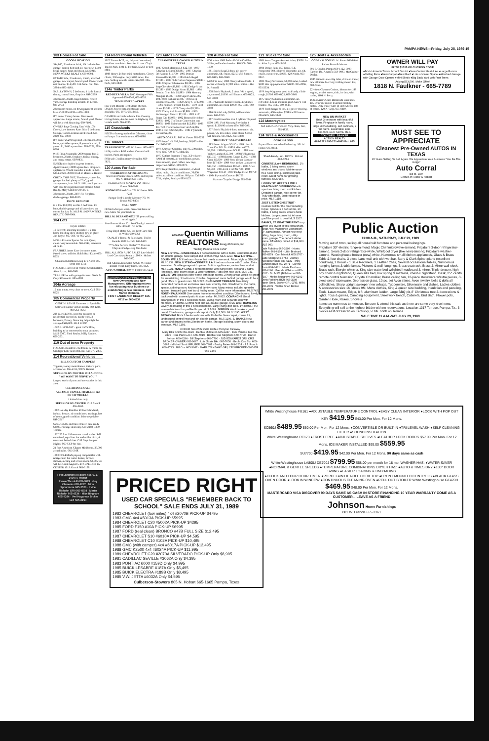PAMPA NEWS—Friday, July 28, 1989 15
103 Homes For Sale
GOOD LOCATION
$44,000, 3 bedroom brick, 1¾ bath double garage, central heat and air, near new. Light beige carpet. Neat and clean. MLS 915. NEVA WEEKS REALTY, 669-9904.
ESTATE Sale, 3 bedroom, 1 bath, attached garage, new carpet, fenced yard. Owners will not finance. $14,500. 316 Anne. Call 665-3964 or 883-4161.
SKELLYTOWN, 2 bedroom, 1 bath, formal dining, central heat, fireplace. 848-2559.
3 bedroom, 2 bath, large kitchen, fenced yard, storage building in back. In Lefors. 835-2773.
2 bedroom house, no down payment, assume loan. Call 665-5938 or 665-1283.
BY owner 2 story house. Must see to appreciate. Large rooms, fenced yard. Owner will help with financing. 669-7192.
OWNER Pays Closing Cost With 10% Down, Low Interest Rate. Nice 2 bedroom, Garage, Good Location and Fenced. 669-2810, 665-3900.
BY owner 2529 Dogwood, 3 bedroom, 2 full baths, sprinkler system, 8 person hot tub, 3 years old, 2400 square feet. 669-9227, 665-0096.
9½% FHA Assumable 2000 square foot 3 bedroom, 2 bath, fireplace, formal dining, and many extras. 669-9835.
SUPER nice duplex in great location. Approximately 2600 square feet. Fireplace, appliances. Would consider a trade in. 669-6854 or 665-2903 David or Mardelle Hunter.
CHECK THIS OUT, 3 bedroom, corner lot, garage, has had plenty of TLC, good arrangement, fans. MLS 1118, could get into with low down payment and closing. Shed Realty, Milly Sanders 669-2671.
3 bedroom, 2 bath, 2407 Fir, fireplace, double garage. 669-6530.
PRICE REDUCED
to a low $53,000, on this 3 bedroom, 1¾ bath, double garage and all amenities, on corner lot. Lea St. MLS 911 NEVA WEEKS REALTY, 669-9904.
104 Lots
Royse Estates
10 Percent Financing available 1-2 acre home building sites; utilities now in place Jim Royse, 665-3607 or 665-2255.
MOBILE Home Spaces for rent. Quiet, clean. Very reasonable. 665-2341, extension 44 or 47.
FRASHIER Acres East-1 or more acres. Paved street, utilities. Balch Real Estate 665-8075.
Chaumont Addition Loop 171 North 665-6910 669-3314
FOR Sale. 1 acre lot at Walnut Creek Estates. After 5 p.m., 665-3861.
TRAILER lot with garage for rent. Davis St. Only $35 month. 665-4608.
104a Acreage
10 acre tracts, very close to town. Call 665-8525.
105 Commercial Property
GENE W. LEWIS Commercial Specialist Coldwell Banker Action Realty 669-1226, 800-251-4663
228 N. NELSON, used for business or residential, corner lot, needs work, 3 bedroom, 2 story, financing help might be arranged $16,000. MLS 1133C
1712 N. HOBART - great traffic flow, building to be converted to your purposes, MLS 676C. Shed Realty, Milly Sanders, 669-2671.
110 Out of town Property
FOR Sale. Beautiful 3 bedroom, A-frame on Sandspur Lake near McLean. Call 779-2805.
114 Recreational Vehicles
BILLS CUSTOM CAMPERS
Toppers, Honey motorhomes, trailers, parts, accessories. 665-4315, 930 S. Hobart.
SUPERIOR RV CENTER 1019 ALCOCK "WE WANT TO SERVE YOU!"
Largest stock of parts and accessories in this area.
CLEARANCE SALE
ALL USED TRAVEL TRAILERS and FIFTH WHEELS
Limited time only
SUPERIOR RV CENTER 1019 Alcock 665-3166
1982 Holiday Rambler 40 foot 5th wheel, icebox, freezer, air conditioner, awnings, lots of room, good condition. Price negotiable. 848-2517.
SUBURBAN and travel trailer, lake ready $8000. Package deal only. 669-2288, 1309 Terrace.
1977 26 foot Yellowstone travel trailer. Self contained, equalizer bar and trailer hitch, 4 new steel belted tires. Call Days 7-4 p.m. Nights, 665-9350 for Jim.
21 foot American Clipper Minihome. 29,000 actual miles. 665-5918.
1983 COLEMAN pop-up camp trailer with refrigerator, hot water heater, furnace, shower, awning and screen room. $3,995 We will be closed August 5-20 SUPERIOR RV CENTER 1019 Alcock 665-3166
First Landmark Realtors 665-0717 1600 N. Hobart
Renee Thornhill 665-3875 · Guy Clements 665-8237 · Nina Spoonmore 665-2526 · Irvine Riphahn GRI 665-4534 · Martin Riphahn 665-4534 · Mike Bingham 665-8244 · Verl Hagaman Broker GRI 665-2190
114 Recreational Vehicles
1977 Taurus 8x22, air, fully self contained, excellent condition. See after 11 a.m. Clay's Trailer Park, 1401 E. Frederic, $3250 or best offer.
1988 Honey 24 foot mini motorhome, Chevy chasis, 350 engine, only 5200 miles, like new. Selling to settle estate. $24,900. 665-0425, 669-3848.
114a Trailer Parks
RED DEER VILLA 2100 Montague FHA Approved 669-6649, 665-6653.
TUMBLEWEED ACRES
Free First Months Rent Storm shelters, 50x130, fenced lots and storage units available. 665-0079, 665-2450.
CAMPER and mobile home lots. Country Living Estate, 4 miles west on Highway 152, ½ mile north. 665-2736.
115 Grasslands
NEED to lease grassland for 3 horses, close to Pampa. 5 acre minimum. 669-6960.
116 Trailers
TRAILERS ETC. 420 W. Brown. 665-4927
Utility trailers $499 and up. Custom built trailers. Parts and repairs.
FOR sale: 3 rail motorcycle trailer. 669-7673.
120 Autos For Sale
CULBERSON-STOWERS INC. Chevrolet-Pontiac-Buick-GMC and Toyota 805 N. Hobart 665-1665
PANHANDLE MOTOR CO. 865 W. Foster 669-9961
KNOWLES Used Cars 701 W. Foster 665-7232
Pampa-Ford-Lincoln-Mercury 701 W. Brown 665-8404
CALL NOW
I'll find what you want. Preowned lease or new. More for your trade in.
BILL M. DERR 665-6232 "26 years selling to sell again."
Pete Burton Motor Co. See Chunky Leonard 665-1899-821 W. Wilks
Doug Boyd Motor Co. We Rent Cars! 821 W. Wilks-669-6062
QUALITY Rental & Sales Auto, Trailer Rentals 1008 Alcock, 669-0433
***5-Star Service Dealer*** Marcum Chrysler-Dodge-Jeep 665-6544
BILL ALLISON AUTO SALES Late Model Used Cars AAA Rentals 1200 N. Hobart 665-3992
Bill Allison Auto Sales #2 623 W. Foster Instant credit. Easy terms. 665-0425
AUTO CORRAL 869 W. Foster 665-6232
CORONADO SHOPPING CENTER
New Ownership and New Management. Offering incentives for relocating your business or establishing a new business. Call Martin Riphahn.
FIRST LANDMARK REALTY, 665-0717 or 665-4534
120 Autos For Sale
CLEANEST PRE-OWNED AUTOS IN TEXAS
1987 Grand Marquis LS $12,750 · 1987 Chrysler LeBaron $8,885 · 1987 Chrysler 5th Avenue $11,750 · 1985 Pontiac Bonneville $7,385 · 1985 Buick Regal $7,385 · 1985 Olds Cutlass Supreme $8885 · 1985 Chrysler 5th Avenue $8,385 · 1985 Jeep Cherokee $8,885 · 1985 Dodge ½ ton $5,385 · 1985 Dodge ¾ ton $5,885 · 1984 Pontiac Gran Prix $5,885 · 1984 Mercury Marquis $6,385 · 1983 Super Cab $5,985 · 1983 Olds Cutlass $5,985 · 1983 Jeep Wagoneer $7,985 · 1982 Chevy S-10 $3,985 · 1981 Pontiac Firebird $4,385 · 1979 Ford ½ ton $3,385 · 1978 Chevy 4x4 $3,385 · 1977 Chevy K-5 Blazer $3,885 · 1975 Volkswagen Sirocco $2,185 · 1983 XLT Super Cab $5,985 · 1982 Bonneville 4 door $3995 · 1982 Tra Texan Conversion van $6995 · 1986 Suburban 4x4 $12,885 · 1985 Tra Tech Tiara Conversion van $12,885 · 1986 1 Ton C&C $8,885 · 1981 Plymouth Reliant $2,985
AUTO CORRAL 869 W. Foster 665-6232
1979 Jeep CJ-5, V-8, hardtop, 50,000 miles. Call 669-9322.
1976 Chrysler Cordoba, only 65,500 miles. Very nice. 779-2570, McLean.
1977 Cutlass Supreme T-top, 350-4 barrel AM/FM cassette, air conditioner, power. Runs smooth, good rubber, new tags, inspection. $1050. 669-6073.
1979 Jeep Cherokee, automatic, 4 wheel drive, radio, tilt, air conditioner, 70,000 miles, excellent condition. 8-5 p.m. Call 665-3711, nights, Sundays 665-5123.
120 Autos For Sale
FOR sale - 1985 Sedan DeVille Cadillac. White, red leather interior. $10,500. 665-1100.
1981 Buick Regal 2 door, air, power, automatic, tilt, cruise, $2750 will finance. 665-0425, 669-3848.
NEXT to new, 1980 Chevy Monte Carlo. 1 owner with only 37,000 actual miles. 1114 N. Russell.
1978 Buick Skyhawk, 2 door, V6, 4 speed, air, sunroof, $1550. will finance. 665-0425, 669-3848.
1981 Plymouth Reliant 4 door, 4 cylinder, automatic, air, clean $1950. 665-0425, 669-3848.
1986 Firebird only $5995, will consider trade. 669-2213.
1967 Ford Econoline Van 6 cylinder 3 speed $500. 1981 Ford Mustang 6 cylinder 4 speed. $1250.00 or best offer. 883-3931.
1977 Buick Skylark 4 door, automatic, air, power, V6, low miles, extra clean, $1850 will finance. 665-0425, 669-3848.
"BEST BUY" USED VEHICLES
1983 Escort Wagon SOLD · 1984 Lincoln Town Car SOLD · 1986 LeBaron GTS $7,950 · 1986 Daytona SOLD · 1988 New Yorker Landau $15,500 · 1988 Fifth Avenue $13,750 · 1988 Beretta Coupe $7,950 · 1988 Omni $6,950 · 1989 New Yorker Landau-blue $17,450 · 1989 New Yorker Landau-red $17,750 · 1989 Reliant $9,550 · 1989 Aries $9,550 · 1985 Ford F150 $6,750 · 1986 Wagoneer SOLD · 1987 Dodge D150 $9,750 · 1984 Plymouth Caravan $6,750
Marcum Chrysler/Dodge 665-6544
121 Trucks for Sale
1985 Isuzu Tropper 4-wheel drive, $3000. As is. After 5 p.m. 665-3452.
1984 Dodge Ram, 150 Royal, S.E. Prospector 360, 4 barrel, automatic, air, tilt, cruise, extra clean, $4695. 429 Naida, 665-8657.
1983 Chevy Silverado, 58,000 miles, loaded. $500 take up payments or $4200. 835-2966, 835-2334.
1979 Jeep Wagoneer good 4x4 body a little rough, $1650. 665-0425, 669-3848.
1975 Chevy Suburban, automatic, air, red/white. Looks and runs good. $2476 will finance. 665-0425, 669-3848.
1978 Ford Ranger ½ ton, air, power steering, automatic, 460 engine. $2185 will finance. 665-0425, 669-3848.
122 Motorcycles
650 YAMAHA TURBO Very clean, fast, 665-4833.
124 Tires & Accessories
OGDEN & SON
Expert Electronic wheel balancing. 501 W. Foster, 665-8444.
Shed Realty, Inc. 1002 N. Hobart 665-3761
CINDERELLA-4 BEDROOMS, 1½ baths, 2 living areas, storm windows and doors. Maintenance free Steel siding. Enclosed patio room. Great home for growing families. MLS 986.
LOWRY ST. HERE'S A WELL MAINTAINED 3 BEDROOM with spacious living room and kitchen. Detached garage, nice corner lot. Truly affordable. Just reduced in price. MLS 1118.
JUST LISTED-CHESTNUT - Custom built for the discriminating buyer. Spacious 3 bedrooms, 1¾ baths, 3 living areas, cook's delite kitchen. Large corner lot. A home you'll be proud to own! MLS 1207.
BANKS, ST. BEAT THE RENT trap when you invest in this extra sharp, clean, well maintained 3 bedroom, 1¾ baths home. Almost new vinyl siding, large living room, utility room, garage. The perfect starter home. Affordably priced at $18,000. MLS 900.
Dale Robbins 665-3298 · Norris Walker 669-6104 · Lilith Brainard 665-4579 · Don Minnick 665-2767 · Katie Sharp 665-8752 · Audrey Alexander BKR 883-6122 · Milly Sanders BKR 669-2671 · Lorene Paris 868-3461 · Marie Eastham 665-4180 · Brenda Wilkinson 665-6317 · Dr. M.W. (Bill) Horne 665-7197 · Melba Musgrave 669-6292 · Doris Robbins BKR 665-3298 · Janie Shed, Broker GRI, CRB, MRA 665-2039 · Walter Shed Broker 665-2039
125 Boats & Accessories
OGDEN & SON 501 W. Foster 665-8444
Parker Boats & Motors
301 S. Cuyler, Pampa 669-1122, 5909 Canyon Dr., Amarillo 359-9097. MerCruiser Dealer.
1986 16 foot Lowe Big John, drive on trailer, new 40 horse Mercury, trolling motor. Pat, 669-6357.
22½ foot Glastron Cruiser, Mercruiser 188 engine, alcohol stove, sink, ice box, with trailer, 1104 N. Perry.
16 foot ArrowGlass Barracuda Bass boat, 115 Evinrude motor, Evinrude trolling motor, Dilly trailer with 14 inch wheels, lots of extras. 120 N. Gray, 665-8419.
NEW ON MARKET
Brick 3-bedroom with beautiful lawn. Fireplace in family room, large kitchen/dining, ash cabinets, 2 full baths, assumable loan. $54,900. 1027 Sierra. MLS.
COLDWELL BANKER
ACTION REALTY
669-1221 800-251-4663 Ext. 665
OWNER WILL PAY
UP TO $1000 OF CLOSING COST!
●Brick Home In Travis School District ●New Central Heat & Air ●Large Rooms ●Ceiling Fans ●New Carpet ●New Roof ●Lots of closet Space ●Attached Garage with Garage Door Opener ●Mini Blinds ●Big Back Yard with Fruit Trees
Asking $33,500. Make Offer!
1818 N. Faulkner - 665-7789
MUST SEE TO APPRECIATE
Cleanest Pre-Owned AUTOS IN TEXAS
26 Years Selling To Sell Again. We Appreciate Your Business "You Be The Judge"
Auto Corral
Bill M. Derr
Corner of Foster & Hobart
Public Auction
11:00 A.M., SATURDAY, JULY 29, 1989
Moving out of town, selling all household furniture and personal belongings.
Frigidaire 30" electric range-almond, Magic Chef microwave-almond, Frigidaire 3-door refrigerator-almond, Sears 2-door refrigerator-white, Whirlpool dryer (like new)-almond, Frigidaire washer-almond, Westinghouse freezer (new)-white, Numerous small kitchen appliances, Glass & Brass Table & four chairs, 3 piece Lane wall unit with wet bar, Story & Clark Spinet piano (excellent condition), 1 Brown - 1 Blue Recliners, 1 Leather Chair, Several occassional tables, Numberous hanging lamps & table lamps, Pictures & wall hangings, Brass coat rack, Brass & Mirror wall clock, Brass rack, Etergie w/mirror, King size water bed w/lighted headboard & mirror, Triple dresser, high boy chest & nightstand, Queen size bed, box spring & mattress, chest & nightstand, Desk, 25" Zenith remote control television, Crystal Chandilier, Brass ceiling fan, 12-piece stoneware w/extra pieces, 8-piece set of stoneware, Depression glass, 10 pc. set Avon stines, Avon jewelry, bells & dolls all collectibles, Sharp upright sweeper new w/bags, Tupperware, Silverware and dishes, Ladies clothes & accessories size 16, shoes 9M, Mens clothes, King & queen size bedding, Insulation and paneling, Tools, Lawn mower, Edger, 8 ft. aluminum ladder, Large BBQ pit, 8' Christmas tree & decorations & lights, Toys & games, Camping equipment, Steel work bench, Cabinets, Bird Bath, Flower pots, Garden Hose, Rakes, Shovels
Items too numerous to mention. Be sure & attend this sale as there are some very nice items. Everything will sell to the highest bidder with no reservations. Location 1317 Terrace. Pampa, Tx., 3 blocks east of Duncan on Kentucky, ½ blk. north on Terrace.
SALE TIME 11 A.M.-SAT. JULY 29, 1989
669-2522 Quentin Williams REALTORS Keagy-Edwards, Inc
"Selling Pampa Since 1952"
NEW LISTING—CINDERELLA 3 bedroom home with 2 baths. Central heat and air, double garage. New carpet and kitchen vinyl. MLS 1219. NEW LISTING—SOUTH WELLS 3 bedroom home that needs some work. Priced right at $10,900. MLS 1232. NEW LISTING—CINDERELLA 3 bedroom home with 2 baths. Extra insulation. Double garage with opener. Built in appliances, central heat and air. MLS 1221. HOLLY LANE 4 bedroom home with living room, den and 2 baths. Fireplace, steel storm cellar, & water softener. Patio with nice yard. MLS 741. WILLISTON Spacious older home with large rooms. 2 living areas would be great for entertaining. 3 bedrooms, 2 baths. Separated room behind garage would be a good office or guest room. MLS 272. CHAUMONT TERRACE Beautifully decorated home in an exclusive area near country club. 3 bedrooms, 2½ baths, spacious dining room, kitchen and family room. Many extras include: sprinkler system, terraced yard wet bar & hobby room. Call for more information. MLS 745. NORTH FAULKNER One-owner home in excellent condition! 3 bedrooms, lovely back yard with covered patio & storm cellar. MLS 815. COMANCHE Good arrangement in this 4 bedroom home. Living room and separate den with fireplace, 1¾ baths. Central heat and air, double garage. MLS 1103. HAMILTON Lovely decorating in this 3 bedroom home. Large living-den area, 1½ baths. FHA assumable loan for qualified buyer. MLS 1093. JORDON Would make a good rental! 2 bedrooms, garage and carport. Only $12,500. MLS 1095. WEST BROWNING Brick 3 bedroom home with 1¾ baths. New carpet, corner lot, landscaped central heat and air, double garage. MLS 1100. S. BANKS New carpet and drapes in this 2 bedroom home. Storage building, storm doors and windows. MLS 1101.
OFFICE 669-2522 2208 Coffee Perryton Parkway
Mary Etta Smith 669-3623 · Debbie Middleton 665-2247 · Exie Vantine Bkr 669-7870 · Rue Park G.R.I. 665-5919 · Bobbie Sue Stephens 669-7790 · Darrel Sehorn 669-6284 · Bill Stephens 669-7790 · JUDI EDWARDS GRI, CRS BROKER-OWNER 665-3687 · Lois Strate Bkr. 665-7650 · Beula Cox Bkr. 665-3667 · Mildred Scott GRI, BKR 669-7801 · Becky Baten 669-2214 · J.J. Roach 669-1723 · Bill Cox 665-3667 · MARILYN KEAGY GRI, CRS BROKER-OWNER 665-1449
PRICED RIGHT
USED CAR SPECIALS "REMEMBER BACK TO SCHOOL" SALE ENDS JULY 31, 1989
1982 CHEVROLET (low miles) 4x4 #2070B PICK-UP $4795
1983 GMC 4x4 #5013A PICK-UP $5995
1984 CHEVROLET C20 #5002A PICK-UP $4295
1985 FORD F150 #10A PICK-UP $6995
1987 FORD (real clean) BRONCO #47B FULL SIZE $12,495
1987 CHEVROLET S10 #6010A PICK-UP $4,595
1988 CHEVROLET C10 #102A PICK-UP $10,495
1988 GMC (with camper) 4x4 #6017A PICK-UP $12,495
1988 GMC K2500 4x4 #6024A PICK-UP $11,995
1989 CHEVROLET C20 #2070A SILVERADO PICK-UP Only $8,995
1981 CADILLAC SEVILLE #3062A Only $4,395
1983 PONTIAC 6000 #159D Only $4,995
1985 BUICK LESABRE #187A Only $5,495
1985 BUICK ELECTRA #189B Only $8,495
1985 V.W. JETTA #6032A Only $4,595
Culberson-Stowers 805 N. Hobart 665-1665 Pampa, Texas
White Westinghouse FU161 ●ADJUSTABLE TEMPERATURE CONTROL ●EASY CLEAN INTERIOR ●LOCK WITH POP OUT KEY $419.95 $43.00 Per Mon. For 12 Mons.
SC560J $489.95 $50.00 Per Mon. For 12 Mons. ●CONVERTIBLE OR BUILT-IN ●TRI LEVEL WASH ●SELF CLEANING FILTER ●SOUND INSULATION
White Westinghouse RT173 ●FROST FREE ●ADJUSTABLE SHELVES ●LEATHER LOOK DOORS $57.00 Per Mon. For 12 Mons. ICE MAKER INSTALLED $99.00 $559.95
SU770J $419.95 $42.00 Per Mon. For 12 Mons. 90 days same as cash
White-Westinghouse LA800J DE700J $799.95 $58.00 per month for 18 mo. WASHER HAS: ●WATER SAVER ●NORMAL & GENTLE SPEEDS ●TEMPERATURE COMBINATIONS DRYER HAS: ●AUTO & TIMES DRY ●180° DOOR SWING ●EASIER LOADING & UNLOADING
●CLOCK AND FOUR HOUR TIMER ●PORCELAIN LIFT-OFF COOK TOP ●FRONT MOUNTED CONTROLS ●BLACK GLASS OVEN DOOR ●LOOK IN WINDOW ●CONTINUOUS CLEANING OVEN ●ROLL OUT BROILER White Westinghouse GF470H $469.95 $48.00 Per Mon. For 12 Mons.
MASTERCARD VISA DISCOVER 90 DAYS SAME AS CASH IN STORE FINANCING 10 YEAR WARRANTY COME AS A CUSTOMER... LEAVE AS A FRIEND
Johnson Home Furnishings
801 W. Francis 665-3361